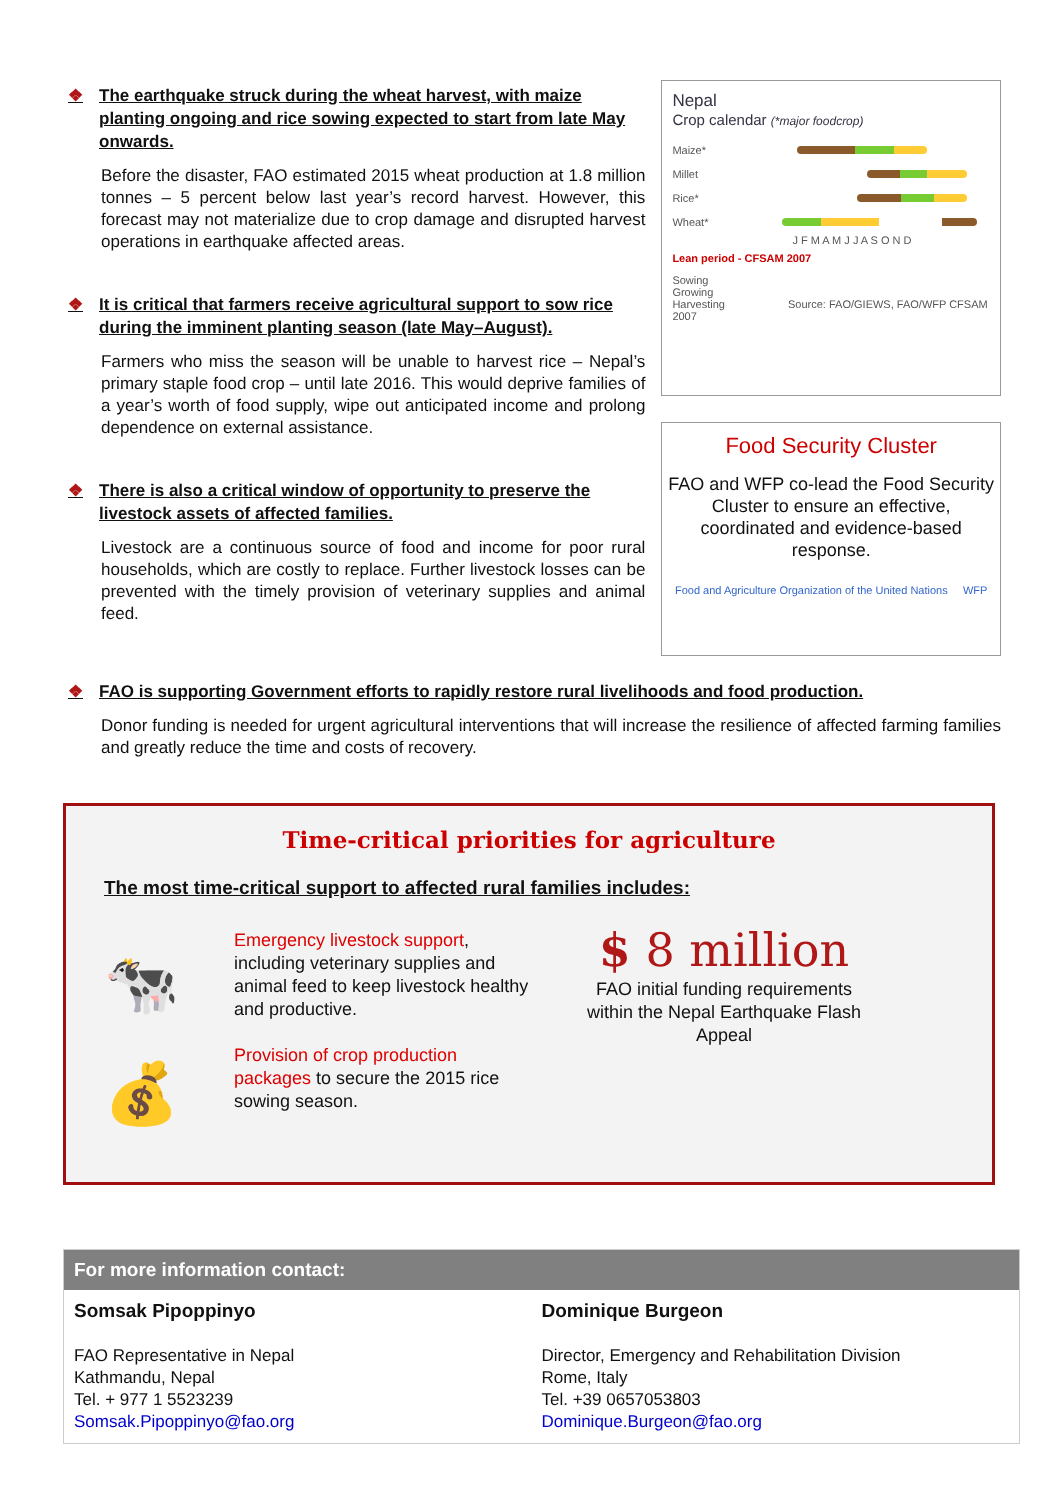❖ The earthquake struck during the wheat harvest, with maize planting ongoing and rice sowing expected to start from late May onwards.
Before the disaster, FAO estimated 2015 wheat production at 1.8 million tonnes – 5 percent below last year’s record harvest. However, this forecast may not materialize due to crop damage and disrupted harvest operations in earthquake affected areas.
❖ It is critical that farmers receive agricultural support to sow rice during the imminent planting season (late May–August).
Farmers who miss the season will be unable to harvest rice – Nepal’s primary staple food crop – until late 2016. This would deprive families of a year’s worth of food supply, wipe out anticipated income and prolong dependence on external assistance.
❖ There is also a critical window of opportunity to preserve the livestock assets of affected families.
Livestock are a continuous source of food and income for poor rural households, which are costly to replace. Further livestock losses can be prevented with the timely provision of veterinary supplies and animal feed.
Nepal
Crop calendar (*major foodcrop)
Maize*
Millet
Rice*
Wheat*
J F M A M J J A S O N D
Lean period - CFSAM 2007
Sowing
Growing
Harvesting Source: FAO/GIEWS, FAO/WFP CFSAM 2007
Food Security Cluster
FAO and WFP co-lead the Food Security Cluster to ensure an effective, coordinated and evidence-based response.
Food and Agriculture Organization of the United Nations WFP
❖ FAO is supporting Government efforts to rapidly restore rural livelihoods and food production.
Donor funding is needed for urgent agricultural interventions that will increase the resilience of affected farming families and greatly reduce the time and costs of recovery.
Time-critical priorities for agriculture
The most time-critical support to affected rural families includes:
🐄
💰
Emergency livestock support, including veterinary supplies and animal feed to keep livestock healthy and productive.
Provision of crop production packages to secure the 2015 rice sowing season.
$ 8 million
FAO initial funding requirements within the Nepal Earthquake Flash Appeal
For more information contact:
Somsak Pipoppinyo
FAO Representative in Nepal
Kathmandu, Nepal
Tel. + 977 1 5523239
Somsak.Pipoppinyo@fao.org
Dominique Burgeon
Director, Emergency and Rehabilitation Division
Rome, Italy
Tel. +39 0657053803
Dominique.Burgeon@fao.org